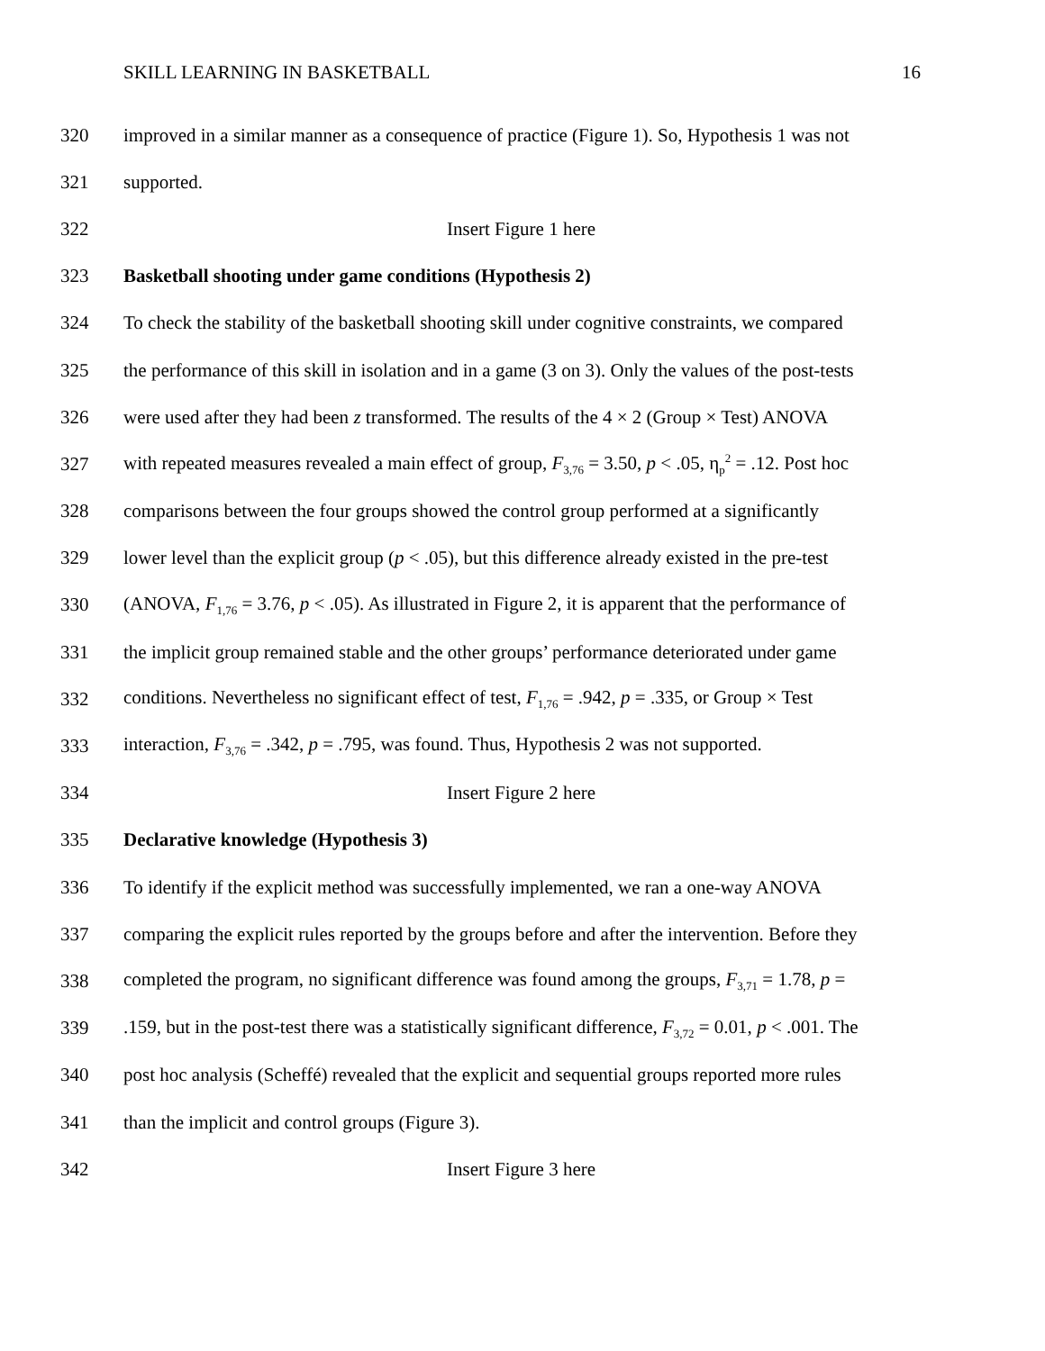SKILL LEARNING IN BASKETBALL 16
320 improved in a similar manner as a consequence of practice (Figure 1). So, Hypothesis 1 was not
321 supported.
322 Insert Figure 1 here
323 Basketball shooting under game conditions (Hypothesis 2)
324 To check the stability of the basketball shooting skill under cognitive constraints, we compared
325 the performance of this skill in isolation and in a game (3 on 3). Only the values of the post-tests
326 were used after they had been z transformed. The results of the 4 × 2 (Group × Test) ANOVA
327 with repeated measures revealed a main effect of group, F<sub>3,76</sub> = 3.50, p < .05, η<sub>p</sub><sup>2</sup> = .12. Post hoc
328 comparisons between the four groups showed the control group performed at a significantly
329 lower level than the explicit group (p < .05), but this difference already existed in the pre-test
330 (ANOVA, F<sub>1,76</sub> = 3.76, p < .05). As illustrated in Figure 2, it is apparent that the performance of
331 the implicit group remained stable and the other groups’ performance deteriorated under game
332 conditions. Nevertheless no significant effect of test, F<sub>1,76</sub> = .942, p = .335, or Group × Test
333 interaction, F<sub>3,76</sub> = .342, p = .795, was found. Thus, Hypothesis 2 was not supported.
334 Insert Figure 2 here
335 Declarative knowledge (Hypothesis 3)
336 To identify if the explicit method was successfully implemented, we ran a one-way ANOVA
337 comparing the explicit rules reported by the groups before and after the intervention. Before they
338 completed the program, no significant difference was found among the groups, F<sub>3,71</sub> = 1.78, p =
339.159, but in the post-test there was a statistically significant difference, F<sub>3,72</sub> = 0.01, p < .001. The
340 post hoc analysis (Scheffé) revealed that the explicit and sequential groups reported more rules
341 than the implicit and control groups (Figure 3).
342 Insert Figure 3 here